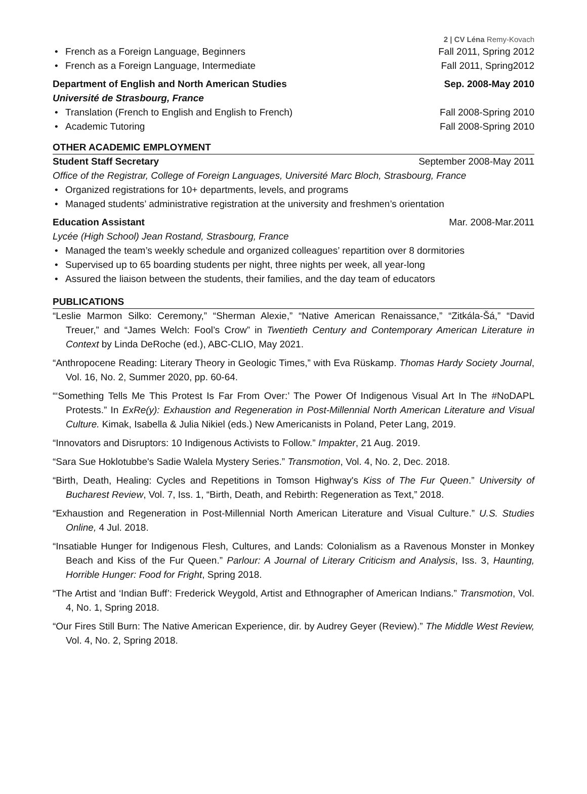2 | CV Léna Remy-Kovach
• French as a Foreign Language, Beginners Fall 2011, Spring 2012
• French as a Foreign Language, Intermediate Fall 2011, Spring2012
Department of English and North American Studies Sep. 2008-May 2010
Université de Strasbourg, France
• Translation (French to English and English to French) Fall 2008-Spring 2010
• Academic Tutoring Fall 2008-Spring 2010
OTHER ACADEMIC EMPLOYMENT
Student Staff Secretary September 2008-May 2011
Office of the Registrar, College of Foreign Languages, Université Marc Bloch, Strasbourg, France
• Organized registrations for 10+ departments, levels, and programs
• Managed students’ administrative registration at the university and freshmen’s orientation
Education Assistant Mar. 2008-Mar.2011
Lycée (High School) Jean Rostand, Strasbourg, France
• Managed the team’s weekly schedule and organized colleagues’ repartition over 8 dormitories
• Supervised up to 65 boarding students per night, three nights per week, all year-long
• Assured the liaison between the students, their families, and the day team of educators
PUBLICATIONS
“Leslie Marmon Silko: Ceremony,” “Sherman Alexie,” “Native American Renaissance,” “Zitkála-Šá,” “David Treuer,” and “James Welch: Fool’s Crow” in Twentieth Century and Contemporary American Literature in Context by Linda DeRoche (ed.), ABC-CLIO, May 2021.
“Anthropocene Reading: Literary Theory in Geologic Times,” with Eva Rüskamp. Thomas Hardy Society Journal, Vol. 16, No. 2, Summer 2020, pp. 60-64.
“‘Something Tells Me This Protest Is Far From Over:’ The Power Of Indigenous Visual Art In The #NoDAPL Protests.” In ExRe(y): Exhaustion and Regeneration in Post-Millennial North American Literature and Visual Culture. Kimak, Isabella & Julia Nikiel (eds.) New Americanists in Poland, Peter Lang, 2019.
“Innovators and Disruptors: 10 Indigenous Activists to Follow.” Impakter, 21 Aug. 2019.
“Sara Sue Hoklotubbe's Sadie Walela Mystery Series.” Transmotion, Vol. 4, No. 2, Dec. 2018.
“Birth, Death, Healing: Cycles and Repetitions in Tomson Highway's Kiss of The Fur Queen.” University of Bucharest Review, Vol. 7, Iss. 1, “Birth, Death, and Rebirth: Regeneration as Text,” 2018.
“Exhaustion and Regeneration in Post-Millennial North American Literature and Visual Culture.” U.S. Studies Online, 4 Jul. 2018.
“Insatiable Hunger for Indigenous Flesh, Cultures, and Lands: Colonialism as a Ravenous Monster in Monkey Beach and Kiss of the Fur Queen.” Parlour: A Journal of Literary Criticism and Analysis, Iss. 3, Haunting, Horrible Hunger: Food for Fright, Spring 2018.
“The Artist and ‘Indian Buff’: Frederick Weygold, Artist and Ethnographer of American Indians.” Transmotion, Vol. 4, No. 1, Spring 2018.
“Our Fires Still Burn: The Native American Experience, dir. by Audrey Geyer (Review).” The Middle West Review, Vol. 4, No. 2, Spring 2018.